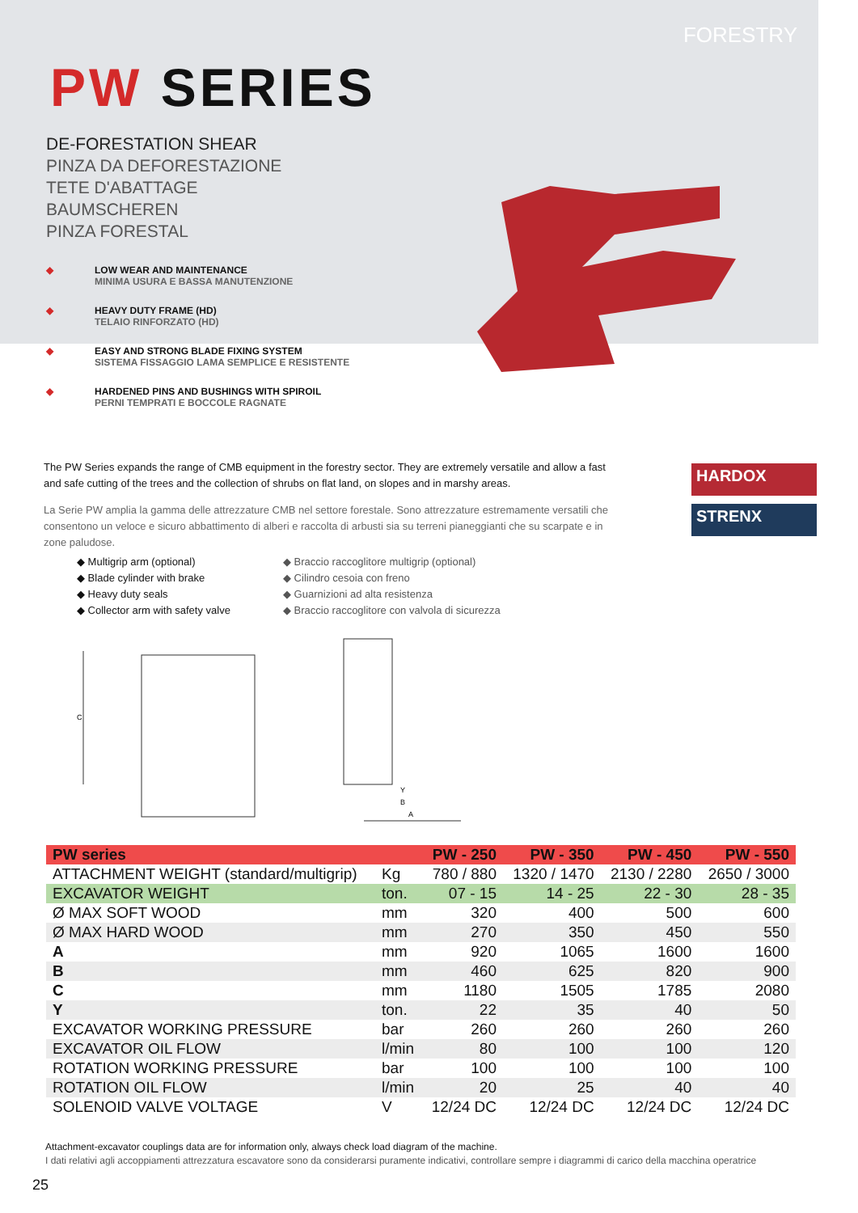FORESTRY
PW SERIES
DE-FORESTATION SHEAR
PINZA DA DEFORESTAZIONE
TETE D'ABATTAGE
BAUMSCHEREN
PINZA FORESTAL
◆ LOW WEAR AND MAINTENANCE
MINIMA USURA E BASSA MANUTENZIONE
◆ HEAVY DUTY FRAME (HD)
TELAIO RINFORZATO (HD)
◆ EASY AND STRONG BLADE FIXING SYSTEM
SISTEMA FISSAGGIO LAMA SEMPLICE E RESISTENTE
◆ HARDENED PINS AND BUSHINGS WITH SPIROIL
PERNI TEMPRATI E BOCCOLE RAGNATE
The PW Series expands the range of CMB equipment in the forestry sector. They are extremely versatile and allow a fast and safe cutting of the trees and the collection of shrubs on flat land, on slopes and in marshy areas.
La Serie PW amplia la gamma delle attrezzature CMB nel settore forestale. Sono attrezzature estremamente versatili che consentono un veloce e sicuro abbattimento di alberi e raccolta di arbusti sia su terreni pianeggianti che su scarpate e in zone paludose.
HARDOX
STRENX
◆ Multigrip arm (optional)
◆ Blade cylinder with brake
◆ Heavy duty seals
◆ Collector arm with safety valve
◆ Braccio raccoglitore multigrip (optional)
◆ Cilindro cesoia con freno
◆ Guarnizioni ad alta resistenza
◆ Braccio raccoglitore con valvola di sicurezza
C
Y
B
A
| PW series | | PW - 250 | PW - 350 | PW - 450 | PW - 550 |
| --- | --- | --- | --- | --- | --- |
| ATTACHMENT WEIGHT (standard/multigrip) | Kg | 780 / 880 | 1320 / 1470 | 2130 / 2280 | 2650 / 3000 |
| EXCAVATOR WEIGHT | ton. | 07 - 15 | 14 - 25 | 22 - 30 | 28 - 35 |
| Ø MAX SOFT WOOD | mm | 320 | 400 | 500 | 600 |
| Ø MAX HARD WOOD | mm | 270 | 350 | 450 | 550 |
| A | mm | 920 | 1065 | 1600 | 1600 |
| B | mm | 460 | 625 | 820 | 900 |
| C | mm | 1180 | 1505 | 1785 | 2080 |
| Y | ton. | 22 | 35 | 40 | 50 |
| EXCAVATOR WORKING PRESSURE | bar | 260 | 260 | 260 | 260 |
| EXCAVATOR OIL FLOW | l/min | 80 | 100 | 100 | 120 |
| ROTATION WORKING PRESSURE | bar | 100 | 100 | 100 | 100 |
| ROTATION OIL FLOW | l/min | 20 | 25 | 40 | 40 |
| SOLENOID VALVE VOLTAGE | V | 12/24 DC | 12/24 DC | 12/24 DC | 12/24 DC |
Attachment-excavator couplings data are for information only, always check load diagram of the machine.
I dati relativi agli accoppiamenti attrezzatura escavatore sono da considerarsi puramente indicativi, controllare sempre i diagrammi di carico della macchina operatrice
25